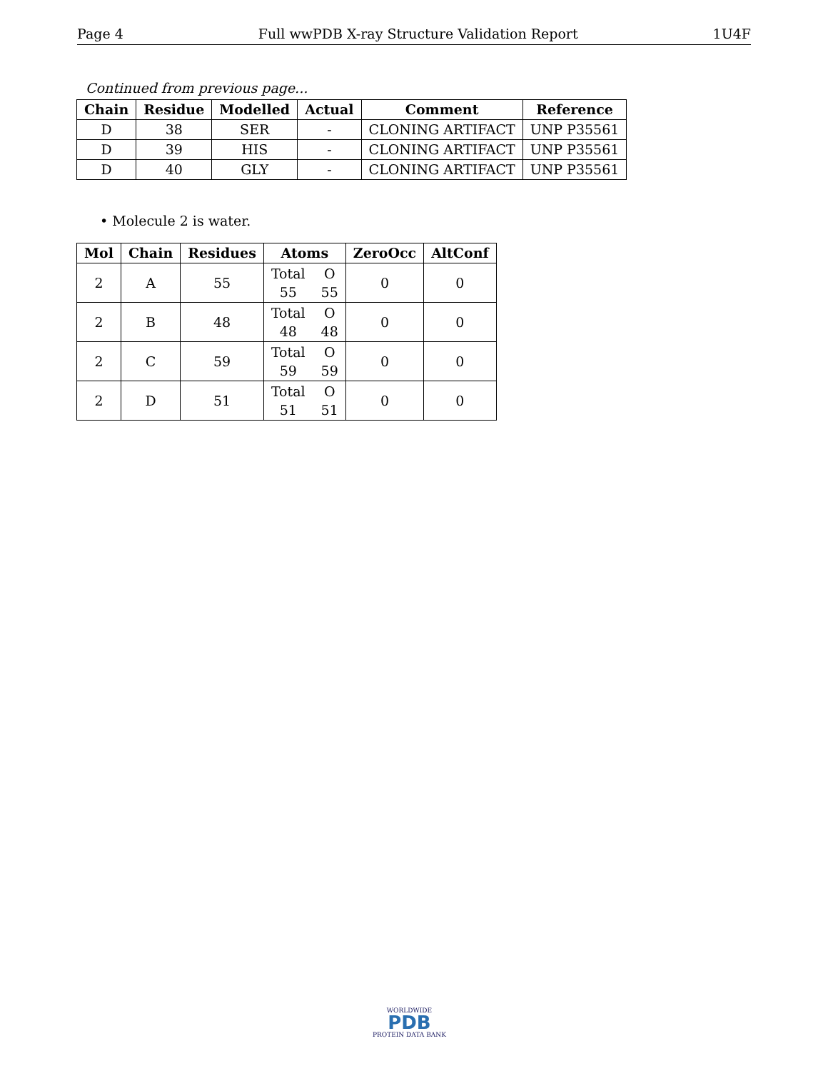Page 4 Full wwPDB X-ray Structure Validation Report 1U4F
Continued from previous page...
| Chain | Residue | Modelled | Actual | Comment | Reference |
| --- | --- | --- | --- | --- | --- |
| D | 38 | SER | - | CLONING ARTIFACT | UNP P35561 |
| D | 39 | HIS | - | CLONING ARTIFACT | UNP P35561 |
| D | 40 | GLY | - | CLONING ARTIFACT | UNP P35561 |
• Molecule 2 is water.
| Mol | Chain | Residues | Atoms | ZeroOcc | AltConf |
| --- | --- | --- | --- | --- | --- |
| 2 | A | 55 | Total O 55 55 | 0 | 0 |
| 2 | B | 48 | Total O 48 48 | 0 | 0 |
| 2 | C | 59 | Total O 59 59 | 0 | 0 |
| 2 | D | 51 | Total O 51 51 | 0 | 0 |
WORLDWIDE
PDB
PROTEIN DATA BANK